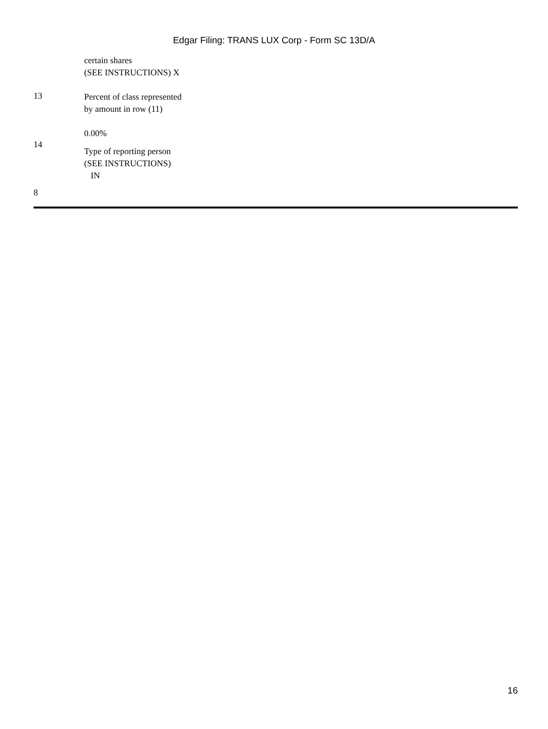Edgar Filing: TRANS LUX Corp - Form SC 13D/A
certain shares
(SEE INSTRUCTIONS) X
13
Percent of class represented
by amount in row (11)
0.00%
14
Type of reporting person
(SEE INSTRUCTIONS)
IN
8
16